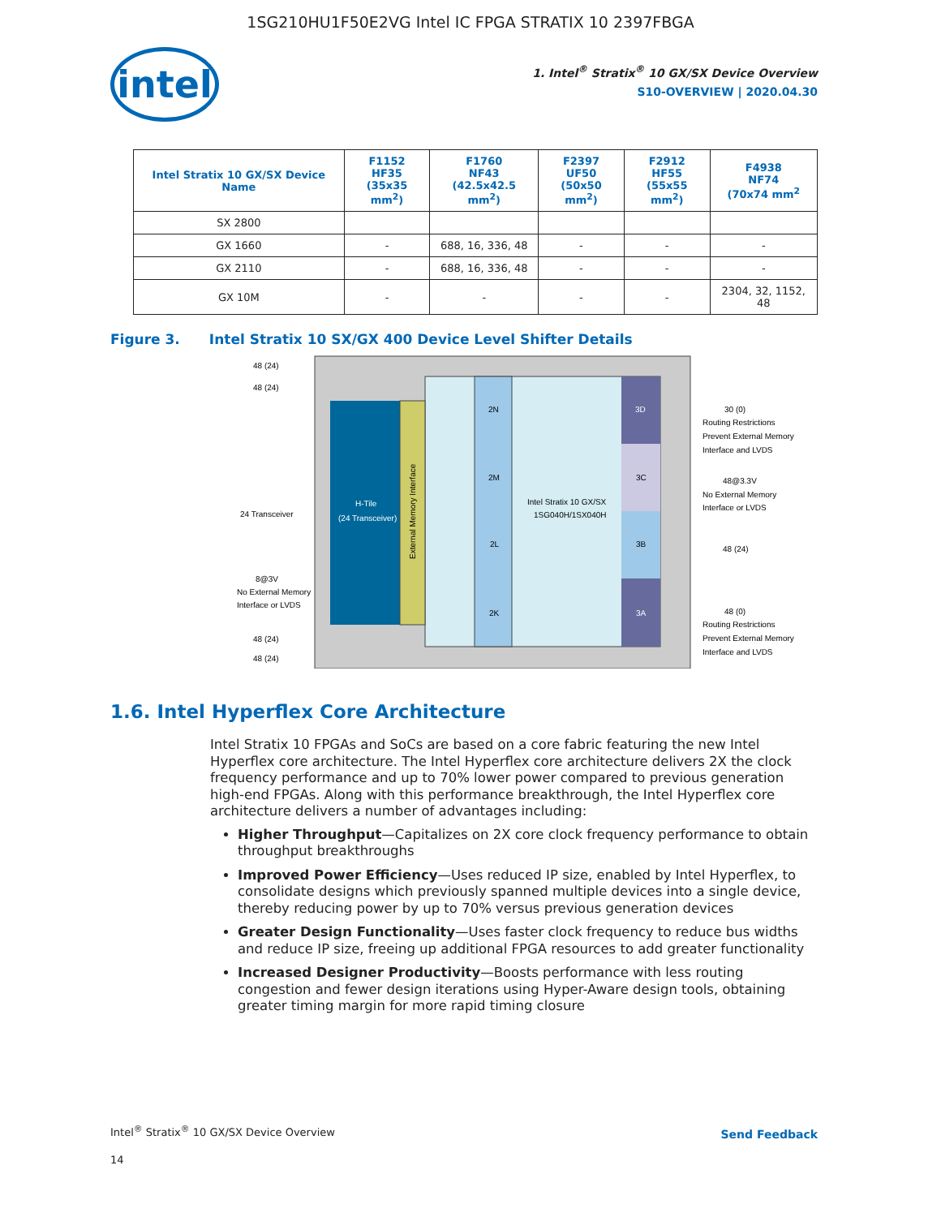1SG210HU1F50E2VG Intel IC FPGA STRATIX 10 2397FBGA
intel
1. Intel<sup>®</sup> Stratix<sup>®</sup> 10 GX/SX Device Overview
S10-OVERVIEW | 2020.04.30
| Intel Stratix 10 GX/SX Device Name | F1152 HF35 (35x35 mm<sup>2</sup>) | F1760 NF43 (42.5x42.5 mm<sup>2</sup>) | F2397 UF50 (50x50 mm<sup>2</sup>) | F2912 HF55 (55x55 mm<sup>2</sup>) | F4938 NF74 (70x74 mm<sup>2</sup> |
| --- | --- | --- | --- | --- | --- |
| SX 2800 | | | | | |
| GX 1660 | - | 688, 16, 336, 48 | - | - | - |
| GX 2110 | - | 688, 16, 336, 48 | - | - | - |
| GX 10M | - | - | - | - | 2304, 32, 1152, 48 |
Figure 3. Intel Stratix 10 SX/GX 400 Device Level Shifter Details
H-Tile
(24 Transceiver)
External Memory Interface
2N
2M
2L
2K
3D
3C
3B
3A
Intel Stratix 10 GX/SX
1SG040H/1SX040H
48 (24)
48 (24)
24 Transceiver
8@3V
No External Memory
Interface or LVDS
48 (24)
48 (24)
30 (0)
Routing Restrictions
Prevent External Memory
Interface and LVDS
48@3.3V
No External Memory
Interface or LVDS
48 (24)
48 (0)
Routing Restrictions
Prevent External Memory
Interface and LVDS
1.6. Intel Hyperflex Core Architecture
Intel Stratix 10 FPGAs and SoCs are based on a core fabric featuring the new Intel Hyperflex core architecture. The Intel Hyperflex core architecture delivers 2X the clock frequency performance and up to 70% lower power compared to previous generation high-end FPGAs. Along with this performance breakthrough, the Intel Hyperflex core architecture delivers a number of advantages including:
Higher Throughput—Capitalizes on 2X core clock frequency performance to obtain throughput breakthroughs
Improved Power Efficiency—Uses reduced IP size, enabled by Intel Hyperflex, to consolidate designs which previously spanned multiple devices into a single device, thereby reducing power by up to 70% versus previous generation devices
Greater Design Functionality—Uses faster clock frequency to reduce bus widths and reduce IP size, freeing up additional FPGA resources to add greater functionality
Increased Designer Productivity—Boosts performance with less routing congestion and fewer design iterations using Hyper-Aware design tools, obtaining greater timing margin for more rapid timing closure
Intel<sup>®</sup> Stratix<sup>®</sup> 10 GX/SX Device Overview
Send Feedback
14